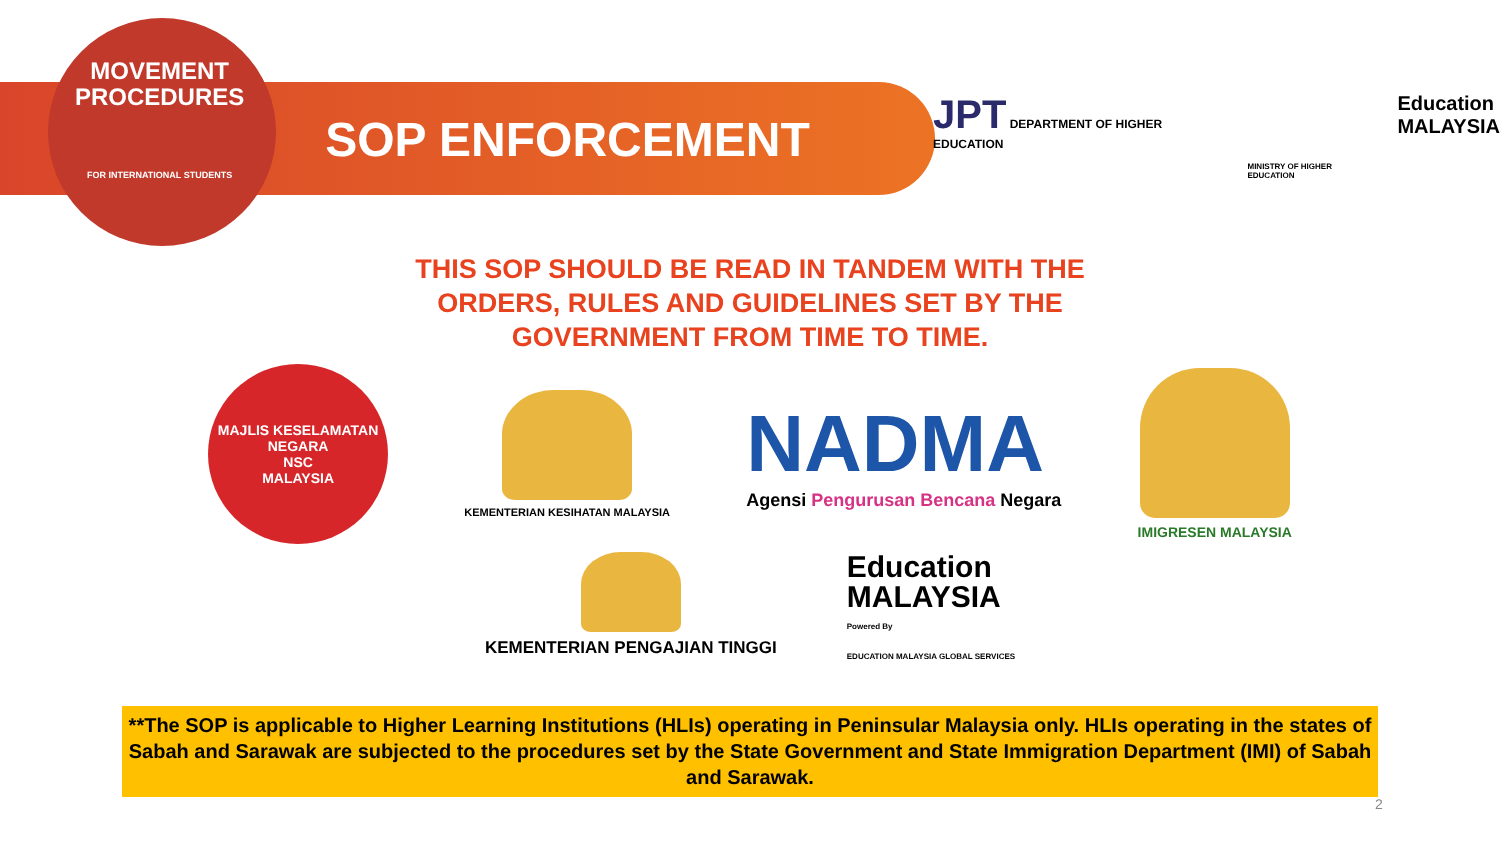MOVEMENT
PROCEDURES
FOR INTERNATIONAL STUDENTS
SOP ENFORCEMENT
JPT DEPARTMENT OF HIGHER EDUCATION
MINISTRY OF HIGHER EDUCATION
Education
MALAYSIA
THIS SOP SHOULD BE READ IN TANDEM WITH THE
ORDERS, RULES AND GUIDELINES SET BY THE
GOVERNMENT FROM TIME TO TIME.
MAJLIS KESELAMATAN NEGARA
NSC
MALAYSIA
KEMENTERIAN KESIHATAN MALAYSIA
NADMA
Agensi Pengurusan Bencana Negara
IMIGRESEN MALAYSIA
KEMENTERIAN PENGAJIAN TINGGI
Education
MALAYSIA
Powered By
EDUCATION MALAYSIA GLOBAL SERVICES
**The SOP is applicable to Higher Learning Institutions (HLIs) operating in Peninsular Malaysia only. HLIs operating in the states of Sabah and Sarawak are subjected to the procedures set by the State Government and State Immigration Department (IMI) of Sabah and Sarawak.
2